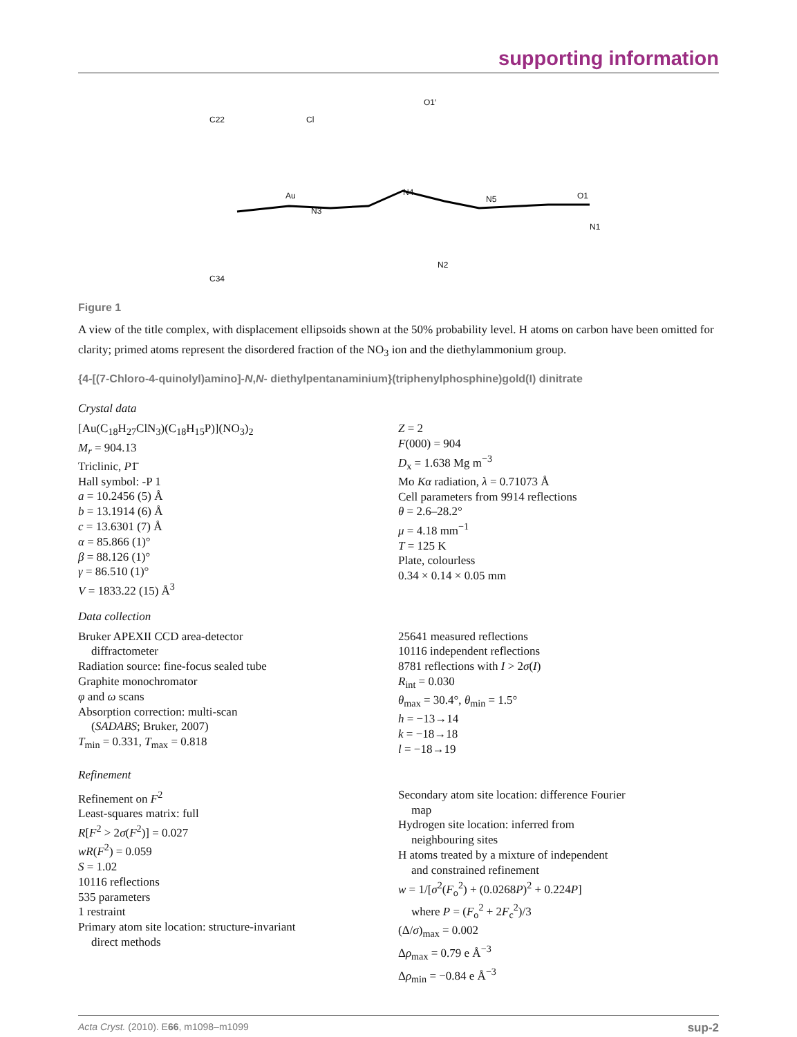supporting information
C22 Cl
O1′
Au
N3
N4
N5 O1
N1
N2
C34
Figure 1
A view of the title complex, with displacement ellipsoids shown at the 50% probability level. H atoms on carbon have been omitted for clarity; primed atoms represent the disordered fraction of the NO<sub>3</sub> ion and the diethylammonium group.
{4-[(7-Chloro-4-quinolyl)amino]-N,N- diethylpentanaminium}(triphenylphosphine)gold(I) dinitrate
Crystal data
[Au(C<sub>18</sub>H<sub>27</sub>ClN<sub>3</sub>)(C<sub>18</sub>H<sub>15</sub>P)](NO<sub>3</sub>)<sub>2</sub>
M<sub>r</sub> = 904.13
Triclinic, P1̄
Hall symbol: -P 1
a = 10.2456 (5) Å
b = 13.1914 (6) Å
c = 13.6301 (7) Å
α = 85.866 (1)°
β = 88.126 (1)°
γ = 86.510 (1)°
V = 1833.22 (15) Å<sup>3</sup>
Z = 2
F(000) = 904
D<sub>x</sub> = 1.638 Mg m<sup>−3</sup>
Mo Kα radiation, λ = 0.71073 Å
Cell parameters from 9914 reflections
θ = 2.6–28.2°
μ = 4.18 mm<sup>−1</sup>
T = 125 K
Plate, colourless
0.34 × 0.14 × 0.05 mm
Data collection
Bruker APEXII CCD area-detector
diffractometer
Radiation source: fine-focus sealed tube
Graphite monochromator
φ and ω scans
Absorption correction: multi-scan
(SADABS; Bruker, 2007)
T<sub>min</sub> = 0.331, T<sub>max</sub> = 0.818
25641 measured reflections
10116 independent reflections
8781 reflections with I > 2σ(I)
R<sub>int</sub> = 0.030
θ<sub>max</sub> = 30.4°, θ<sub>min</sub> = 1.5°
h = −13→14
k = −18→18
l = −18→19
Refinement
Refinement on F<sup>2</sup>
Least-squares matrix: full
R[F<sup>2</sup> > 2σ(F<sup>2</sup>)] = 0.027
wR(F<sup>2</sup>) = 0.059
S = 1.02
10116 reflections
535 parameters
1 restraint
Primary atom site location: structure-invariant
direct methods
Secondary atom site location: difference Fourier
map
Hydrogen site location: inferred from
neighbouring sites
H atoms treated by a mixture of independent
and constrained refinement
w = 1/[σ<sup>2</sup>(F<sub>o</sub><sup>2</sup>) + (0.0268P)<sup>2</sup> + 0.224P]
where P = (F<sub>o</sub><sup>2</sup> + 2F<sub>c</sub><sup>2</sup>)/3
(Δ/σ)<sub>max</sub> = 0.002
Δρ<sub>max</sub> = 0.79 e Å<sup>−3</sup>
Δρ<sub>min</sub> = −0.84 e Å<sup>−3</sup>
Acta Cryst. (2010). E66, m1098–m1099 sup-2